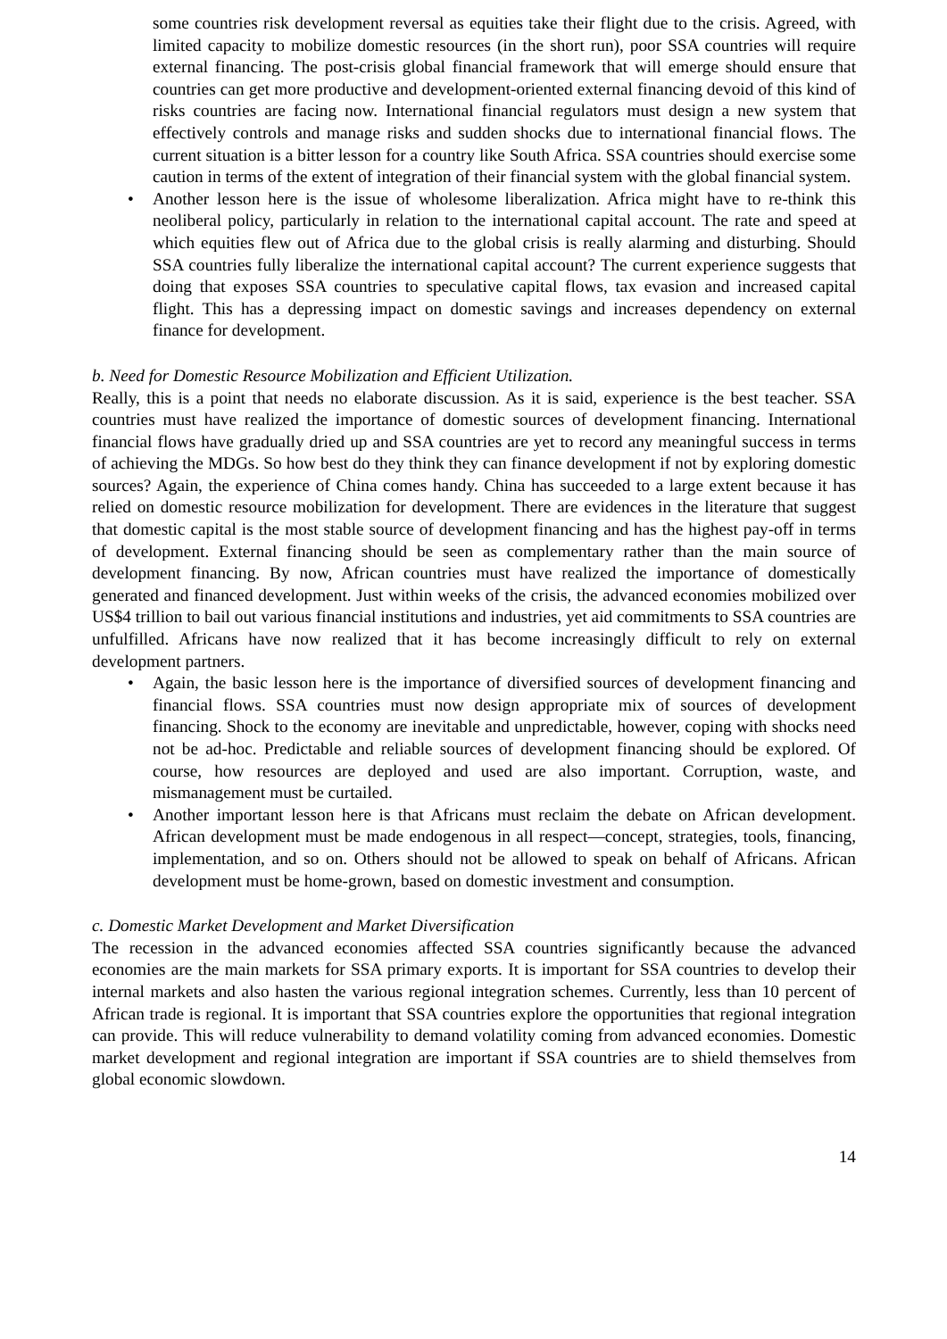some countries risk development reversal as equities take their flight due to the crisis. Agreed, with limited capacity to mobilize domestic resources (in the short run), poor SSA countries will require external financing. The post-crisis global financial framework that will emerge should ensure that countries can get more productive and development-oriented external financing devoid of this kind of risks countries are facing now. International financial regulators must design a new system that effectively controls and manage risks and sudden shocks due to international financial flows. The current situation is a bitter lesson for a country like South Africa. SSA countries should exercise some caution in terms of the extent of integration of their financial system with the global financial system.
• Another lesson here is the issue of wholesome liberalization. Africa might have to re-think this neoliberal policy, particularly in relation to the international capital account. The rate and speed at which equities flew out of Africa due to the global crisis is really alarming and disturbing. Should SSA countries fully liberalize the international capital account? The current experience suggests that doing that exposes SSA countries to speculative capital flows, tax evasion and increased capital flight. This has a depressing impact on domestic savings and increases dependency on external finance for development.
b. Need for Domestic Resource Mobilization and Efficient Utilization.
Really, this is a point that needs no elaborate discussion. As it is said, experience is the best teacher. SSA countries must have realized the importance of domestic sources of development financing. International financial flows have gradually dried up and SSA countries are yet to record any meaningful success in terms of achieving the MDGs. So how best do they think they can finance development if not by exploring domestic sources? Again, the experience of China comes handy. China has succeeded to a large extent because it has relied on domestic resource mobilization for development. There are evidences in the literature that suggest that domestic capital is the most stable source of development financing and has the highest pay-off in terms of development. External financing should be seen as complementary rather than the main source of development financing. By now, African countries must have realized the importance of domestically generated and financed development. Just within weeks of the crisis, the advanced economies mobilized over US$4 trillion to bail out various financial institutions and industries, yet aid commitments to SSA countries are unfulfilled. Africans have now realized that it has become increasingly difficult to rely on external development partners.
• Again, the basic lesson here is the importance of diversified sources of development financing and financial flows. SSA countries must now design appropriate mix of sources of development financing. Shock to the economy are inevitable and unpredictable, however, coping with shocks need not be ad-hoc. Predictable and reliable sources of development financing should be explored. Of course, how resources are deployed and used are also important. Corruption, waste, and mismanagement must be curtailed.
• Another important lesson here is that Africans must reclaim the debate on African development. African development must be made endogenous in all respect—concept, strategies, tools, financing, implementation, and so on. Others should not be allowed to speak on behalf of Africans. African development must be home-grown, based on domestic investment and consumption.
c. Domestic Market Development and Market Diversification
The recession in the advanced economies affected SSA countries significantly because the advanced economies are the main markets for SSA primary exports. It is important for SSA countries to develop their internal markets and also hasten the various regional integration schemes. Currently, less than 10 percent of African trade is regional. It is important that SSA countries explore the opportunities that regional integration can provide. This will reduce vulnerability to demand volatility coming from advanced economies. Domestic market development and regional integration are important if SSA countries are to shield themselves from global economic slowdown.
14